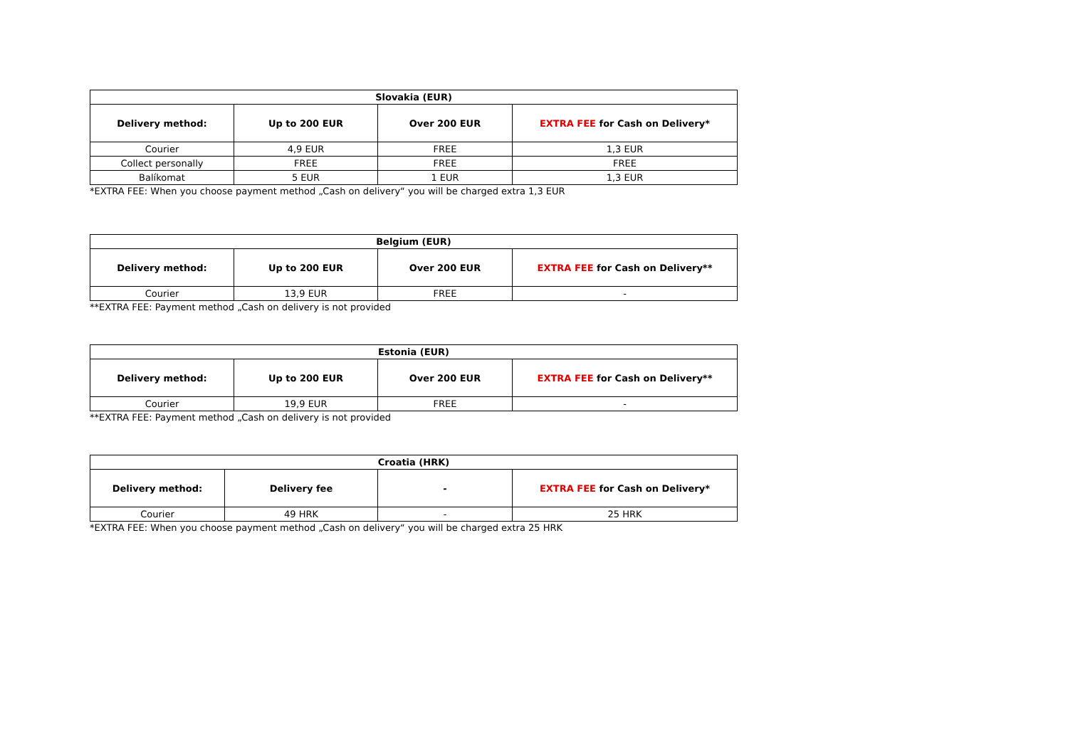| Slovakia (EUR) | | | |
| --- | --- | --- | --- |
| Delivery method: | Up to 200 EUR | Over 200 EUR | EXTRA FEE for Cash on Delivery* |
| Courier | 4,9 EUR | FREE | 1,3 EUR |
| Collect personally | FREE | FREE | FREE |
| Balíkomat | 5 EUR | 1 EUR | 1,3 EUR |
*EXTRA FEE: When you choose payment method „Cash on delivery“ you will be charged extra 1,3 EUR
| Belgium (EUR) | | | |
| --- | --- | --- | --- |
| Delivery method: | Up to 200 EUR | Over 200 EUR | EXTRA FEE for Cash on Delivery** |
| Courier | 13,9 EUR | FREE | - |
**EXTRA FEE: Payment method „Cash on delivery is not provided
| Estonia (EUR) | | | |
| --- | --- | --- | --- |
| Delivery method: | Up to 200 EUR | Over 200 EUR | EXTRA FEE for Cash on Delivery** |
| Courier | 19,9 EUR | FREE | - |
**EXTRA FEE: Payment method „Cash on delivery is not provided
| Croatia (HRK) | | | |
| --- | --- | --- | --- |
| Delivery method: | Delivery fee | - | EXTRA FEE for Cash on Delivery* |
| Courier | 49 HRK | - | 25 HRK |
*EXTRA FEE: When you choose payment method „Cash on delivery“ you will be charged extra 25 HRK